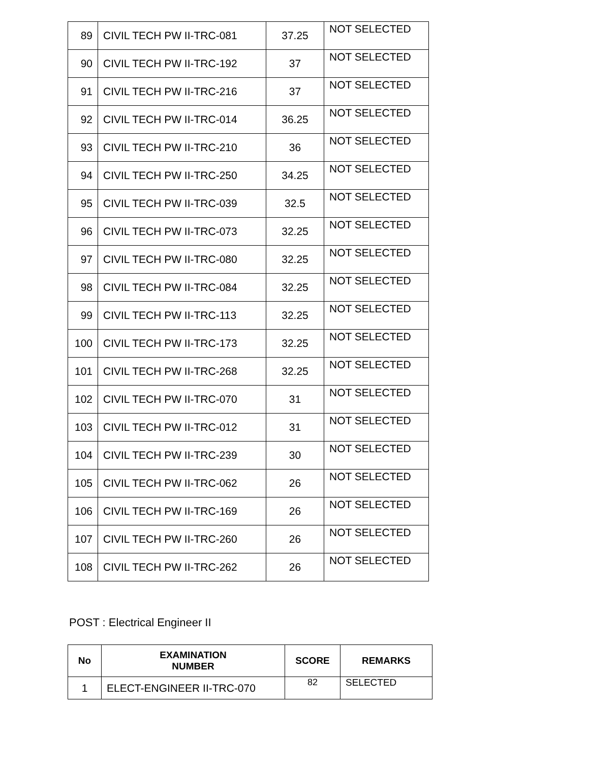| 89 | CIVIL TECH PW II-TRC-081 | 37.25 | NOT SELECTED |
| 90 | CIVIL TECH PW II-TRC-192 | 37 | NOT SELECTED |
| 91 | CIVIL TECH PW II-TRC-216 | 37 | NOT SELECTED |
| 92 | CIVIL TECH PW II-TRC-014 | 36.25 | NOT SELECTED |
| 93 | CIVIL TECH PW II-TRC-210 | 36 | NOT SELECTED |
| 94 | CIVIL TECH PW II-TRC-250 | 34.25 | NOT SELECTED |
| 95 | CIVIL TECH PW II-TRC-039 | 32.5 | NOT SELECTED |
| 96 | CIVIL TECH PW II-TRC-073 | 32.25 | NOT SELECTED |
| 97 | CIVIL TECH PW II-TRC-080 | 32.25 | NOT SELECTED |
| 98 | CIVIL TECH PW II-TRC-084 | 32.25 | NOT SELECTED |
| 99 | CIVIL TECH PW II-TRC-113 | 32.25 | NOT SELECTED |
| 100 | CIVIL TECH PW II-TRC-173 | 32.25 | NOT SELECTED |
| 101 | CIVIL TECH PW II-TRC-268 | 32.25 | NOT SELECTED |
| 102 | CIVIL TECH PW II-TRC-070 | 31 | NOT SELECTED |
| 103 | CIVIL TECH PW II-TRC-012 | 31 | NOT SELECTED |
| 104 | CIVIL TECH PW II-TRC-239 | 30 | NOT SELECTED |
| 105 | CIVIL TECH PW II-TRC-062 | 26 | NOT SELECTED |
| 106 | CIVIL TECH PW II-TRC-169 | 26 | NOT SELECTED |
| 107 | CIVIL TECH PW II-TRC-260 | 26 | NOT SELECTED |
| 108 | CIVIL TECH PW II-TRC-262 | 26 | NOT SELECTED |
POST : Electrical Engineer II
| No | EXAMINATION NUMBER | SCORE | REMARKS |
| --- | --- | --- | --- |
| 1 | ELECT-ENGINEER II-TRC-070 | 82 | SELECTED |